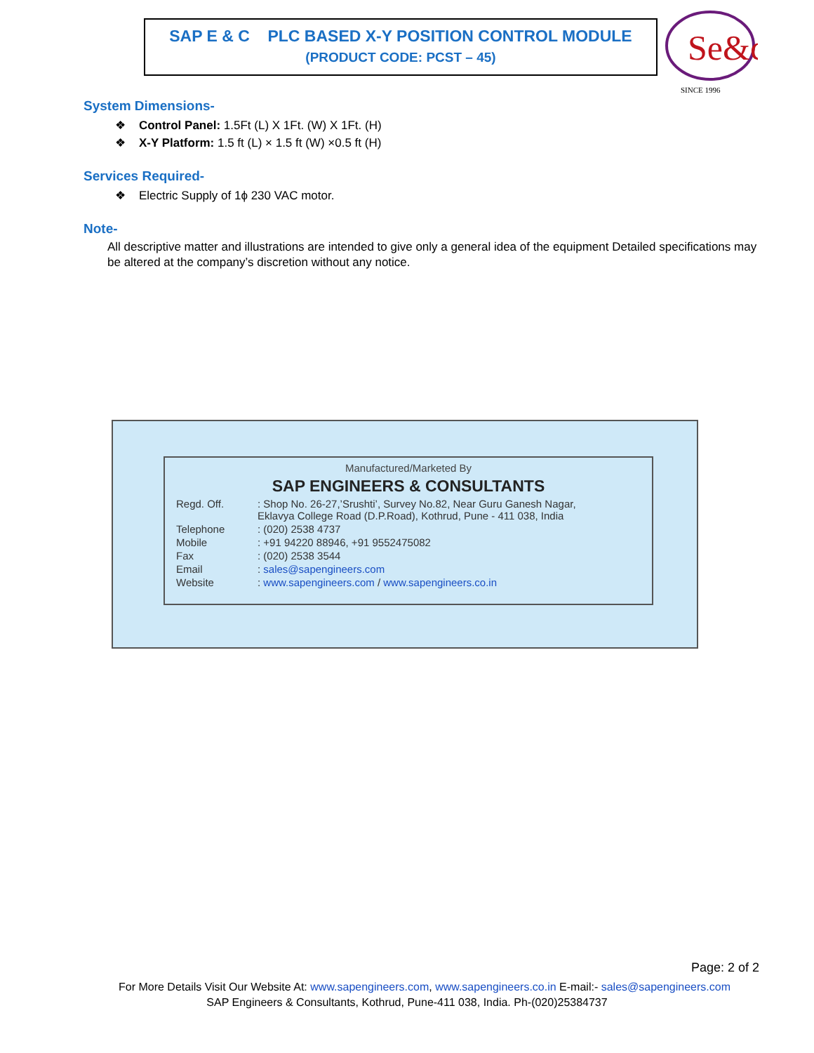SAP E & C PLC BASED X-Y POSITION CONTROL MODULE
(PRODUCT CODE: PCST – 45)
Se&c
SINCE 1996
System Dimensions-
❖ Control Panel: 1.5Ft (L) X 1Ft. (W) X 1Ft. (H)
❖ X-Y Platform: 1.5 ft (L) × 1.5 ft (W) ×0.5 ft (H)
Services Required-
❖ Electric Supply of 1ϕ 230 VAC motor.
Note-
All descriptive matter and illustrations are intended to give only a general idea of the equipment Detailed specifications may be altered at the company’s discretion without any notice.
Manufactured/Marketed By
SAP ENGINEERS & CONSULTANTS
| Regd. Off. | : Shop No. 26-27,’Srushti’, Survey No.82, Near Guru Ganesh Nagar, Eklavya College Road (D.P.Road), Kothrud, Pune - 411 038, India |
| Telephone | : (020) 2538 4737 |
| Mobile | : +91 94220 88946, +91 9552475082 |
| Fax | : (020) 2538 3544 |
| Email | : sales@sapengineers.com |
| Website | : www.sapengineers.com / www.sapengineers.co.in |
Page: 2 of 2
For More Details Visit Our Website At: www.sapengineers.com, www.sapengineers.co.in E-mail:- sales@sapengineers.com
SAP Engineers & Consultants, Kothrud, Pune-411 038, India. Ph-(020)25384737